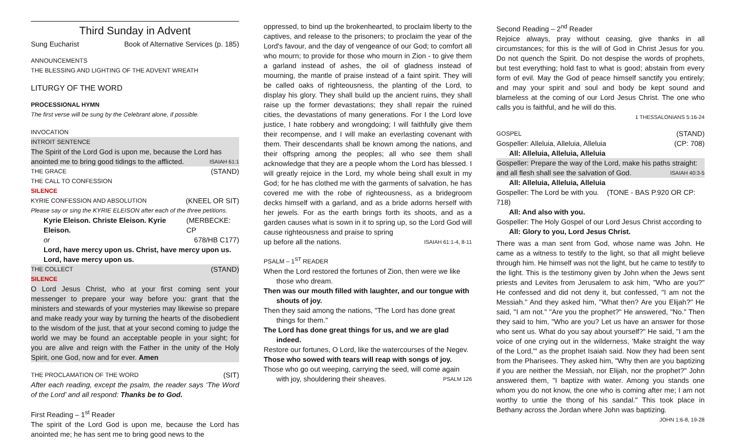Third Sunday in Advent
Sung Eucharist Book of Alternative Services (p. 185)
ANNOUNCEMENTS
THE BLESSING AND LIGHTING OF THE ADVENT WREATH
LITURGY OF THE WORD
PROCESSIONAL HYMN
The first verse will be sung by the Celebrant alone, if possible.
INVOCATION
INTROIT SENTENCE
The Spirit of the Lord God is upon me, because the Lord has
anointed me to bring good tidings to the afflicted. ISAIAH 61:1
THE GRACE (STAND)
THE CALL TO CONFESSION
SILENCE
KYRIE CONFESSION AND ABSOLUTION (KNEEL OR SIT)
Please say or sing the KYRIE ELEISON after each of the three petitions.
Kyrie Eleison. Christe Eleison. Kyrie Eleison. (MERBECKE: CP
or 678/HB C177)
Lord, have mercy upon us. Christ, have mercy upon us.
Lord, have mercy upon us.
THE COLLECT (STAND)
SILENCE
O Lord Jesus Christ, who at your first coming sent your messenger to prepare your way before you: grant that the ministers and stewards of your mysteries may likewise so prepare and make ready your way by turning the hearts of the disobedient to the wisdom of the just, that at your second coming to judge the world we may be found an acceptable people in your sight; for you are alive and reign with the Father in the unity of the Holy Spirit, one God, now and for ever. Amen
THE PROCLAMATION OF THE WORD (SIT)
After each reading, except the psalm, the reader says ‘The Word of the Lord’ and all respond: Thanks be to God.
First Reading – 1<sup>st</sup> Reader
The spirit of the Lord God is upon me, because the Lord has anointed me; he has sent me to bring good news to the
oppressed, to bind up the brokenhearted, to proclaim liberty to the captives, and release to the prisoners; to proclaim the year of the Lord's favour, and the day of vengeance of our God; to comfort all who mourn; to provide for those who mourn in Zion - to give them a garland instead of ashes, the oil of gladness instead of mourning, the mantle of praise instead of a faint spirit. They will be called oaks of righteousness, the planting of the Lord, to display his glory. They shall build up the ancient ruins, they shall raise up the former devastations; they shall repair the ruined cities, the devastations of many generations. For I the Lord love justice, I hate robbery and wrongdoing; I will faithfully give them their recompense, and I will make an everlasting covenant with them. Their descendants shall be known among the nations, and their offspring among the peoples; all who see them shall acknowledge that they are a people whom the Lord has blessed. I will greatly rejoice in the Lord, my whole being shall exult in my God; for he has clothed me with the garments of salvation, he has covered me with the robe of righteousness, as a bridegroom decks himself with a garland, and as a bride adorns herself with her jewels. For as the earth brings forth its shoots, and as a garden causes what is sown in it to spring up, so the Lord God will cause righteousness and praise to spring
up before all the nations. ISAIAH 61:1-4, 8-11
PSALM – 1<sup>ST</sup> READER
When the Lord restored the fortunes of Zion, then were we like those who dream.
Then was our mouth filled with laughter, and our tongue with shouts of joy.
Then they said among the nations, "The Lord has done great things for them."
The Lord has done great things for us, and we are glad indeed.
Restore our fortunes, O Lord, like the watercourses of the Negev.
Those who sowed with tears will reap with songs of joy.
Those who go out weeping, carrying the seed, will come again
with joy, shouldering their sheaves. PSALM 126
Second Reading – 2<sup>nd</sup> Reader
Rejoice always, pray without ceasing, give thanks in all circumstances; for this is the will of God in Christ Jesus for you. Do not quench the Spirit. Do not despise the words of prophets, but test everything; hold fast to what is good; abstain from every form of evil. May the God of peace himself sanctify you entirely; and may your spirit and soul and body be kept sound and blameless at the coming of our Lord Jesus Christ. The one who calls you is faithful, and he will do this.
1 THESSALONIANS 5:16-24
GOSPEL (STAND)
Gospeller: Alleluia, Alleluia, Alleluia (CP: 708)
All: Alleluia, Alleluia, Alleluia
Gospeller: Prepare the way of the Lord, make his paths straight:
and all flesh shall see the salvation of God. ISAIAH 40:3-5
All: Alleluia, Alleluia, Alleluia
Gospeller: The Lord be with you. (TONE - BAS P.920 OR CP: 718)
All: And also with you.
Gospeller: The Holy Gospel of our Lord Jesus Christ according to
All: Glory to you, Lord Jesus Christ.
There was a man sent from God, whose name was John. He came as a witness to testify to the light, so that all might believe through him. He himself was not the light, but he came to testify to the light. This is the testimony given by John when the Jews sent priests and Levites from Jerusalem to ask him, "Who are you?" He confessed and did not deny it, but confessed, "I am not the Messiah." And they asked him, "What then? Are you Elijah?" He said, "I am not." "Are you the prophet?" He answered, "No." Then they said to him, "Who are you? Let us have an answer for those who sent us. What do you say about yourself?" He said, "I am the voice of one crying out in the wilderness, 'Make straight the way of the Lord,'" as the prophet Isaiah said. Now they had been sent from the Pharisees. They asked him, "Why then are you baptizing if you are neither the Messiah, nor Elijah, nor the prophet?" John answered them, "I baptize with water. Among you stands one whom you do not know, the one who is coming after me; I am not worthy to untie the thong of his sandal." This took place in Bethany across the Jordan where John was baptizing.
JOHN 1:6-8, 19-28